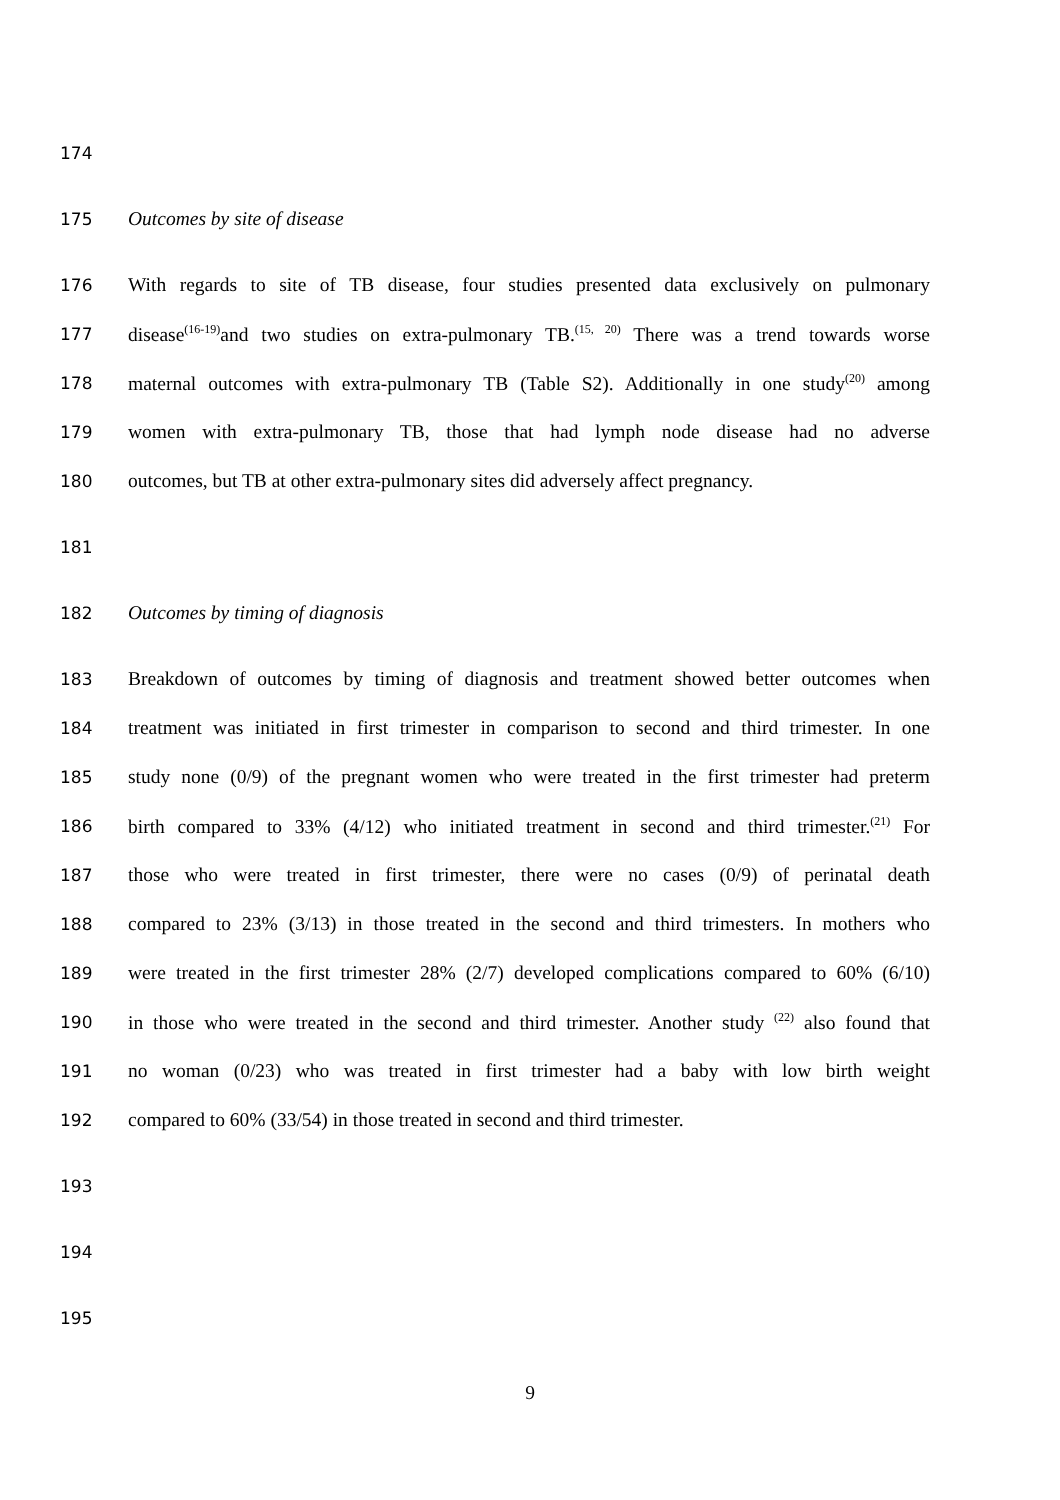174
175 Outcomes by site of disease
176 With regards to site of TB disease, four studies presented data exclusively on pulmonary
177 disease<sup>(16-19)</sup>and two studies on extra-pulmonary TB.<sup>(15, 20)</sup> There was a trend towards worse
178 maternal outcomes with extra-pulmonary TB (Table S2). Additionally in one study<sup>(20)</sup> among
179 women with extra-pulmonary TB, those that had lymph node disease had no adverse
180 outcomes, but TB at other extra-pulmonary sites did adversely affect pregnancy.
181
182 Outcomes by timing of diagnosis
183 Breakdown of outcomes by timing of diagnosis and treatment showed better outcomes when
184 treatment was initiated in first trimester in comparison to second and third trimester. In one
185 study none (0/9) of the pregnant women who were treated in the first trimester had preterm
186 birth compared to 33% (4/12) who initiated treatment in second and third trimester.<sup>(21)</sup> For
187 those who were treated in first trimester, there were no cases (0/9) of perinatal death
188 compared to 23% (3/13) in those treated in the second and third trimesters. In mothers who
189 were treated in the first trimester 28% (2/7) developed complications compared to 60% (6/10)
190 in those who were treated in the second and third trimester. Another study <sup>(22)</sup> also found that
191 no woman (0/23) who was treated in first trimester had a baby with low birth weight
192 compared to 60% (33/54) in those treated in second and third trimester.
193
194
195
9